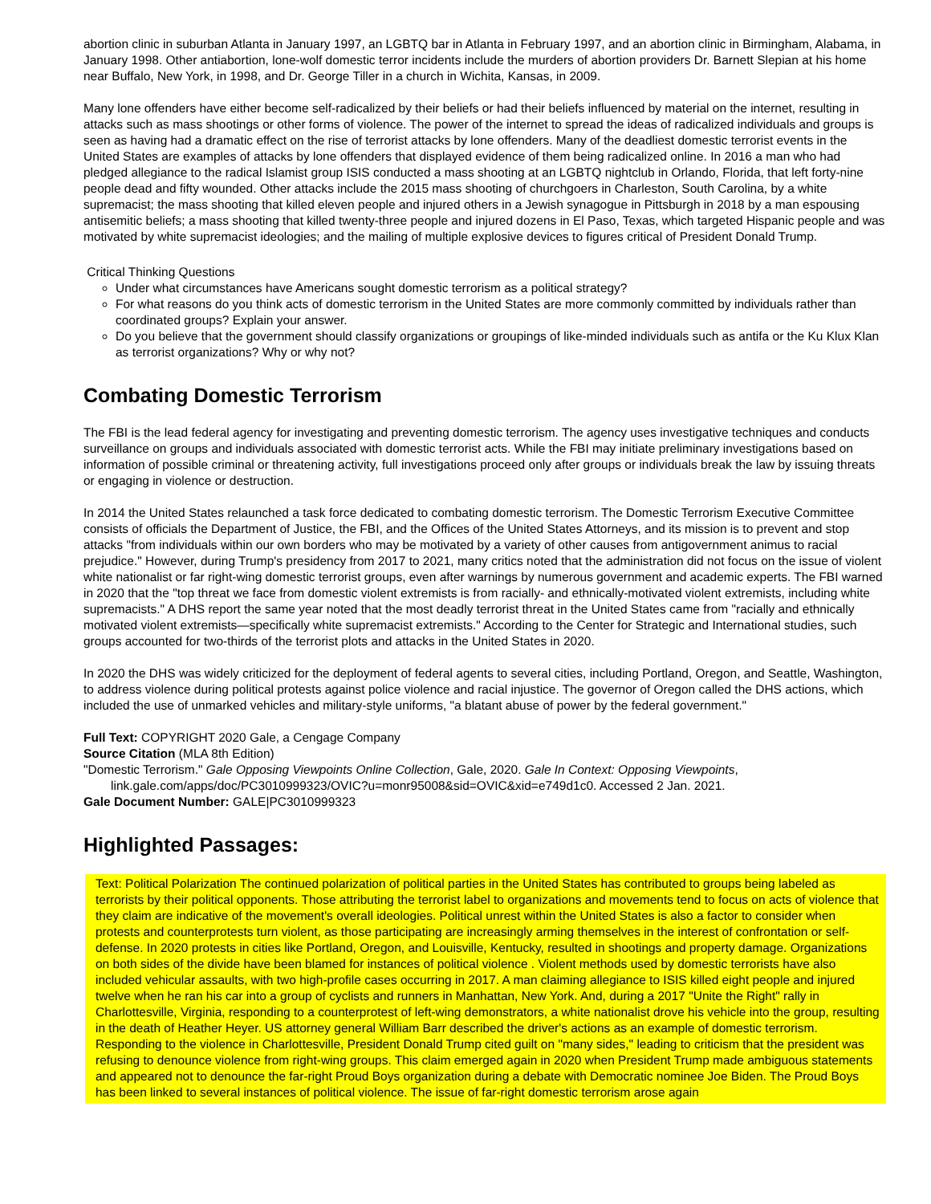abortion clinic in suburban Atlanta in January 1997, an LGBTQ bar in Atlanta in February 1997, and an abortion clinic in Birmingham, Alabama, in January 1998. Other antiabortion, lone-wolf domestic terror incidents include the murders of abortion providers Dr. Barnett Slepian at his home near Buffalo, New York, in 1998, and Dr. George Tiller in a church in Wichita, Kansas, in 2009.
Many lone offenders have either become self-radicalized by their beliefs or had their beliefs influenced by material on the internet, resulting in attacks such as mass shootings or other forms of violence. The power of the internet to spread the ideas of radicalized individuals and groups is seen as having had a dramatic effect on the rise of terrorist attacks by lone offenders. Many of the deadliest domestic terrorist events in the United States are examples of attacks by lone offenders that displayed evidence of them being radicalized online. In 2016 a man who had pledged allegiance to the radical Islamist group ISIS conducted a mass shooting at an LGBTQ nightclub in Orlando, Florida, that left forty-nine people dead and fifty wounded. Other attacks include the 2015 mass shooting of churchgoers in Charleston, South Carolina, by a white supremacist; the mass shooting that killed eleven people and injured others in a Jewish synagogue in Pittsburgh in 2018 by a man espousing antisemitic beliefs; a mass shooting that killed twenty-three people and injured dozens in El Paso, Texas, which targeted Hispanic people and was motivated by white supremacist ideologies; and the mailing of multiple explosive devices to figures critical of President Donald Trump.
Critical Thinking Questions
Under what circumstances have Americans sought domestic terrorism as a political strategy?
For what reasons do you think acts of domestic terrorism in the United States are more commonly committed by individuals rather than coordinated groups? Explain your answer.
Do you believe that the government should classify organizations or groupings of like-minded individuals such as antifa or the Ku Klux Klan as terrorist organizations? Why or why not?
Combating Domestic Terrorism
The FBI is the lead federal agency for investigating and preventing domestic terrorism. The agency uses investigative techniques and conducts surveillance on groups and individuals associated with domestic terrorist acts. While the FBI may initiate preliminary investigations based on information of possible criminal or threatening activity, full investigations proceed only after groups or individuals break the law by issuing threats or engaging in violence or destruction.
In 2014 the United States relaunched a task force dedicated to combating domestic terrorism. The Domestic Terrorism Executive Committee consists of officials the Department of Justice, the FBI, and the Offices of the United States Attorneys, and its mission is to prevent and stop attacks "from individuals within our own borders who may be motivated by a variety of other causes from antigovernment animus to racial prejudice." However, during Trump's presidency from 2017 to 2021, many critics noted that the administration did not focus on the issue of violent white nationalist or far right-wing domestic terrorist groups, even after warnings by numerous government and academic experts. The FBI warned in 2020 that the "top threat we face from domestic violent extremists is from racially- and ethnically-motivated violent extremists, including white supremacists." A DHS report the same year noted that the most deadly terrorist threat in the United States came from "racially and ethnically motivated violent extremists—specifically white supremacist extremists." According to the Center for Strategic and International studies, such groups accounted for two-thirds of the terrorist plots and attacks in the United States in 2020.
In 2020 the DHS was widely criticized for the deployment of federal agents to several cities, including Portland, Oregon, and Seattle, Washington, to address violence during political protests against police violence and racial injustice. The governor of Oregon called the DHS actions, which included the use of unmarked vehicles and military-style uniforms, "a blatant abuse of power by the federal government."
Full Text: COPYRIGHT 2020 Gale, a Cengage Company
Source Citation (MLA 8th Edition)
"Domestic Terrorism." Gale Opposing Viewpoints Online Collection, Gale, 2020. Gale In Context: Opposing Viewpoints, link.gale.com/apps/doc/PC3010999323/OVIC?u=monr95008&sid=OVIC&xid=e749d1c0. Accessed 2 Jan. 2021.
Gale Document Number: GALE|PC3010999323
Highlighted Passages:
Text: Political Polarization The continued polarization of political parties in the United States has contributed to groups being labeled as terrorists by their political opponents. Those attributing the terrorist label to organizations and movements tend to focus on acts of violence that they claim are indicative of the movement's overall ideologies. Political unrest within the United States is also a factor to consider when protests and counterprotests turn violent, as those participating are increasingly arming themselves in the interest of confrontation or self-defense. In 2020 protests in cities like Portland, Oregon, and Louisville, Kentucky, resulted in shootings and property damage. Organizations on both sides of the divide have been blamed for instances of political violence . Violent methods used by domestic terrorists have also included vehicular assaults, with two high-profile cases occurring in 2017. A man claiming allegiance to ISIS killed eight people and injured twelve when he ran his car into a group of cyclists and runners in Manhattan, New York. And, during a 2017 "Unite the Right" rally in Charlottesville, Virginia, responding to a counterprotest of left-wing demonstrators, a white nationalist drove his vehicle into the group, resulting in the death of Heather Heyer. US attorney general William Barr described the driver's actions as an example of domestic terrorism. Responding to the violence in Charlottesville, President Donald Trump cited guilt on "many sides," leading to criticism that the president was refusing to denounce violence from right-wing groups. This claim emerged again in 2020 when President Trump made ambiguous statements and appeared not to denounce the far-right Proud Boys organization during a debate with Democratic nominee Joe Biden. The Proud Boys has been linked to several instances of political violence. The issue of far-right domestic terrorism arose again